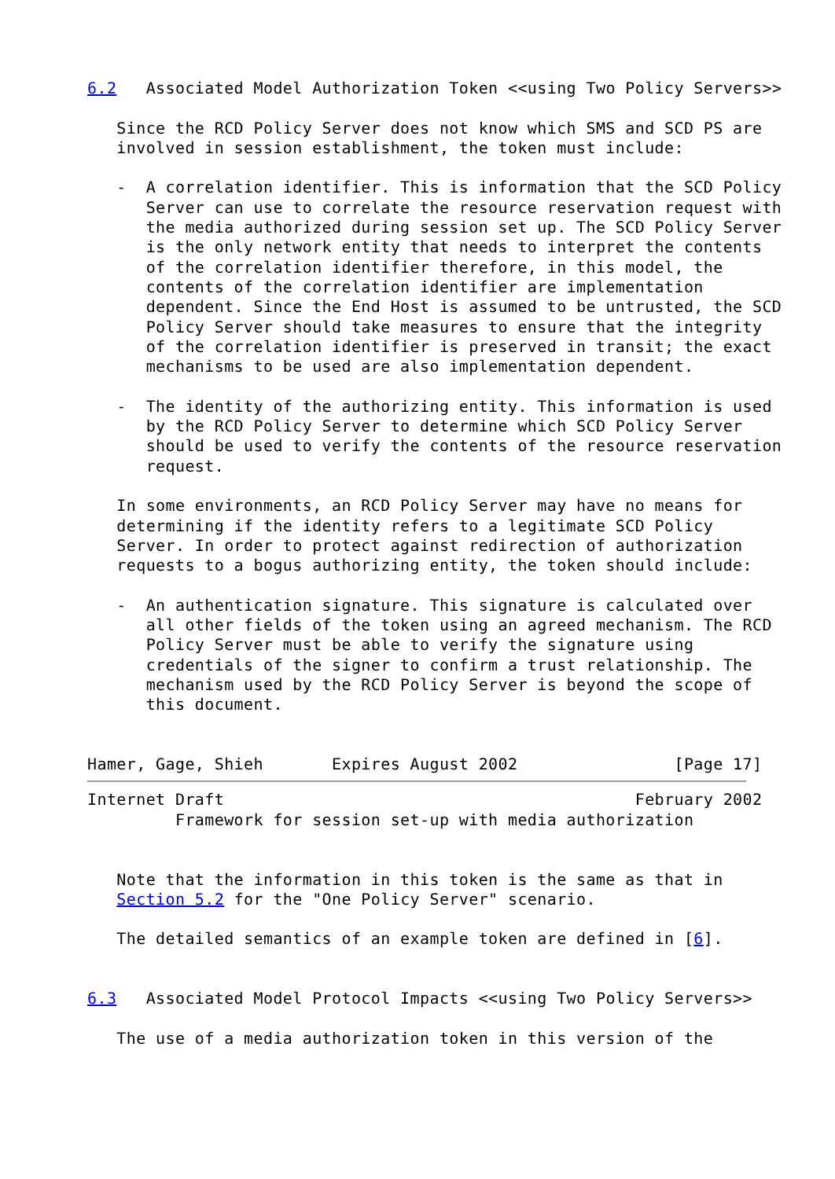6.2   Associated Model Authorization Token <<using Two Policy Servers>>

   Since the RCD Policy Server does not know which SMS and SCD PS are
   involved in session establishment, the token must include:

   -  A correlation identifier. This is information that the SCD Policy
      Server can use to correlate the resource reservation request with
      the media authorized during session set up. The SCD Policy Server
      is the only network entity that needs to interpret the contents
      of the correlation identifier therefore, in this model, the
      contents of the correlation identifier are implementation
      dependent. Since the End Host is assumed to be untrusted, the SCD
      Policy Server should take measures to ensure that the integrity
      of the correlation identifier is preserved in transit; the exact
      mechanisms to be used are also implementation dependent.

   -  The identity of the authorizing entity. This information is used
      by the RCD Policy Server to determine which SCD Policy Server
      should be used to verify the contents of the resource reservation
      request.

   In some environments, an RCD Policy Server may have no means for
   determining if the identity refers to a legitimate SCD Policy
   Server. In order to protect against redirection of authorization
   requests to a bogus authorizing entity, the token should include:

   -  An authentication signature. This signature is calculated over
      all other fields of the token using an agreed mechanism. The RCD
      Policy Server must be able to verify the signature using
      credentials of the signer to confirm a trust relationship. The
      mechanism used by the RCD Policy Server is beyond the scope of
      this document.


Hamer, Gage, Shieh       Expires August 2002                [Page 17]
Internet Draft                                          February 2002
         Framework for session set-up with media authorization


   Note that the information in this token is the same as that in
   Section 5.2 for the "One Policy Server" scenario.

   The detailed semantics of an example token are defined in [6].


6.3   Associated Model Protocol Impacts <<using Two Policy Servers>>

   The use of a media authorization token in this version of the